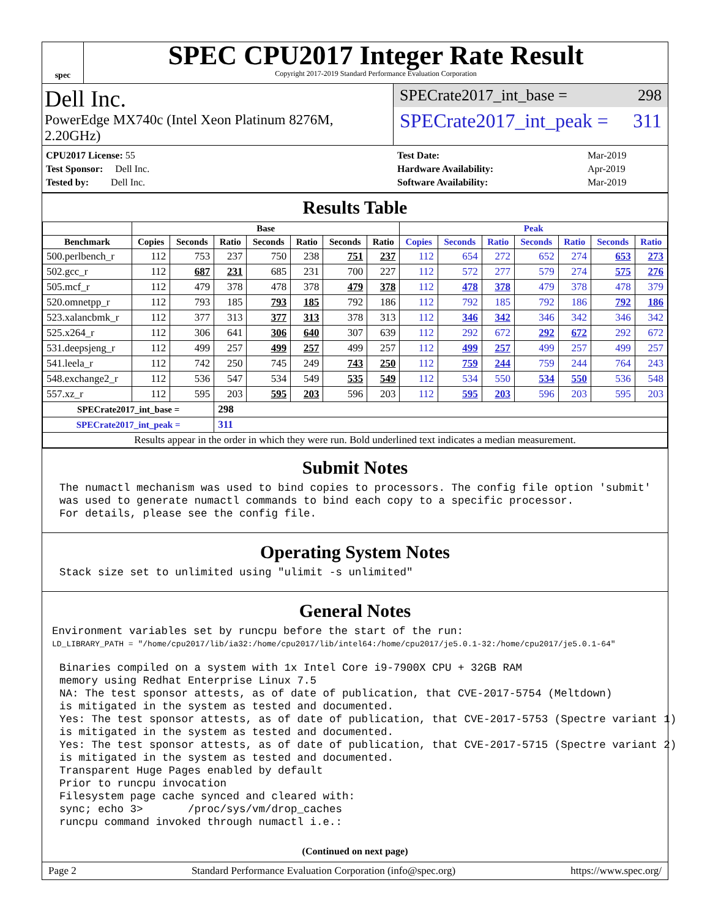spec
SPEC CPU2017 Integer Rate Result
Copyright 2017-2019 Standard Performance Evaluation Corporation
Dell Inc.
PowerEdge MX740c (Intel Xeon Platinum 8276M, 2.20GHz)
SPECrate2017_int_base = 298
SPECrate2017_int_peak = 311
| CPU2017 License: 55 |
| Test Sponsor: Dell Inc. |
| Tested by: Dell Inc. |
| Test Date: | Mar-2019 |
| Hardware Availability: | Apr-2019 |
| Software Availability: | Mar-2019 |
Results Table
| | Base | | | | | | | Peak | | | | | | |
| --- | --- | --- | --- | --- | --- | --- | --- | --- | --- | --- | --- | --- | --- | --- |
| Benchmark | Copies | Seconds | Ratio | Seconds | Ratio | Seconds | Ratio | Copies | Seconds | Ratio | Seconds | Ratio | Seconds | Ratio |
| 500.perlbench_r | 112 | 753 | 237 | 750 | 238 | 751 | 237 | 112 | 654 | 272 | 652 | 274 | 653 | 273 |
| 502.gcc_r | 112 | 687 | 231 | 685 | 231 | 700 | 227 | 112 | 572 | 277 | 579 | 274 | 575 | 276 |
| 505.mcf_r | 112 | 479 | 378 | 478 | 378 | 479 | 378 | 112 | 478 | 378 | 479 | 378 | 478 | 379 |
| 520.omnetpp_r | 112 | 793 | 185 | 793 | 185 | 792 | 186 | 112 | 792 | 185 | 792 | 186 | 792 | 186 |
| 523.xalancbmk_r | 112 | 377 | 313 | 377 | 313 | 378 | 313 | 112 | 346 | 342 | 346 | 342 | 346 | 342 |
| 525.x264_r | 112 | 306 | 641 | 306 | 640 | 307 | 639 | 112 | 292 | 672 | 292 | 672 | 292 | 672 |
| 531.deepsjeng_r | 112 | 499 | 257 | 499 | 257 | 499 | 257 | 112 | 499 | 257 | 499 | 257 | 499 | 257 |
| 541.leela_r | 112 | 742 | 250 | 745 | 249 | 743 | 250 | 112 | 759 | 244 | 759 | 244 | 764 | 243 |
| 548.exchange2_r | 112 | 536 | 547 | 534 | 549 | 535 | 549 | 112 | 534 | 550 | 534 | 550 | 536 | 548 |
| 557.xz_r | 112 | 595 | 203 | 595 | 203 | 596 | 203 | 112 | 595 | 203 | 596 | 203 | 595 | 203 |
| SPECrate2017_int_base = | | | 298 | | | | | | | | | | | |
| SPECrate2017_int_peak = | | | 311 | | | | | | | | | | | |
| Results appear in the order in which they were run. Bold underlined text indicates a median measurement. | | | | | | | | | | | | | | |
Submit Notes
The numactl mechanism was used to bind copies to processors. The config file option 'submit'
was used to generate numactl commands to bind each copy to a specific processor.
For details, please see the config file.
Operating System Notes
Stack size set to unlimited using "ulimit -s unlimited"
General Notes
Environment variables set by runcpu before the start of the run:
LD_LIBRARY_PATH = "/home/cpu2017/lib/ia32:/home/cpu2017/lib/intel64:/home/cpu2017/je5.0.1-32:/home/cpu2017/je5.0.1-64"
Binaries compiled on a system with 1x Intel Core i9-7900X CPU + 32GB RAM
memory using Redhat Enterprise Linux 7.5
NA: The test sponsor attests, as of date of publication, that CVE-2017-5754 (Meltdown)
is mitigated in the system as tested and documented.
Yes: The test sponsor attests, as of date of publication, that CVE-2017-5753 (Spectre variant 1)
is mitigated in the system as tested and documented.
Yes: The test sponsor attests, as of date of publication, that CVE-2017-5715 (Spectre variant 2)
is mitigated in the system as tested and documented.
Transparent Huge Pages enabled by default
Prior to runcpu invocation
Filesystem page cache synced and cleared with:
sync; echo 3>       /proc/sys/vm/drop_caches
runcpu command invoked through numactl i.e.:
(Continued on next page)
Page 2 Standard Performance Evaluation Corporation (info@spec.org) https://www.spec.org/